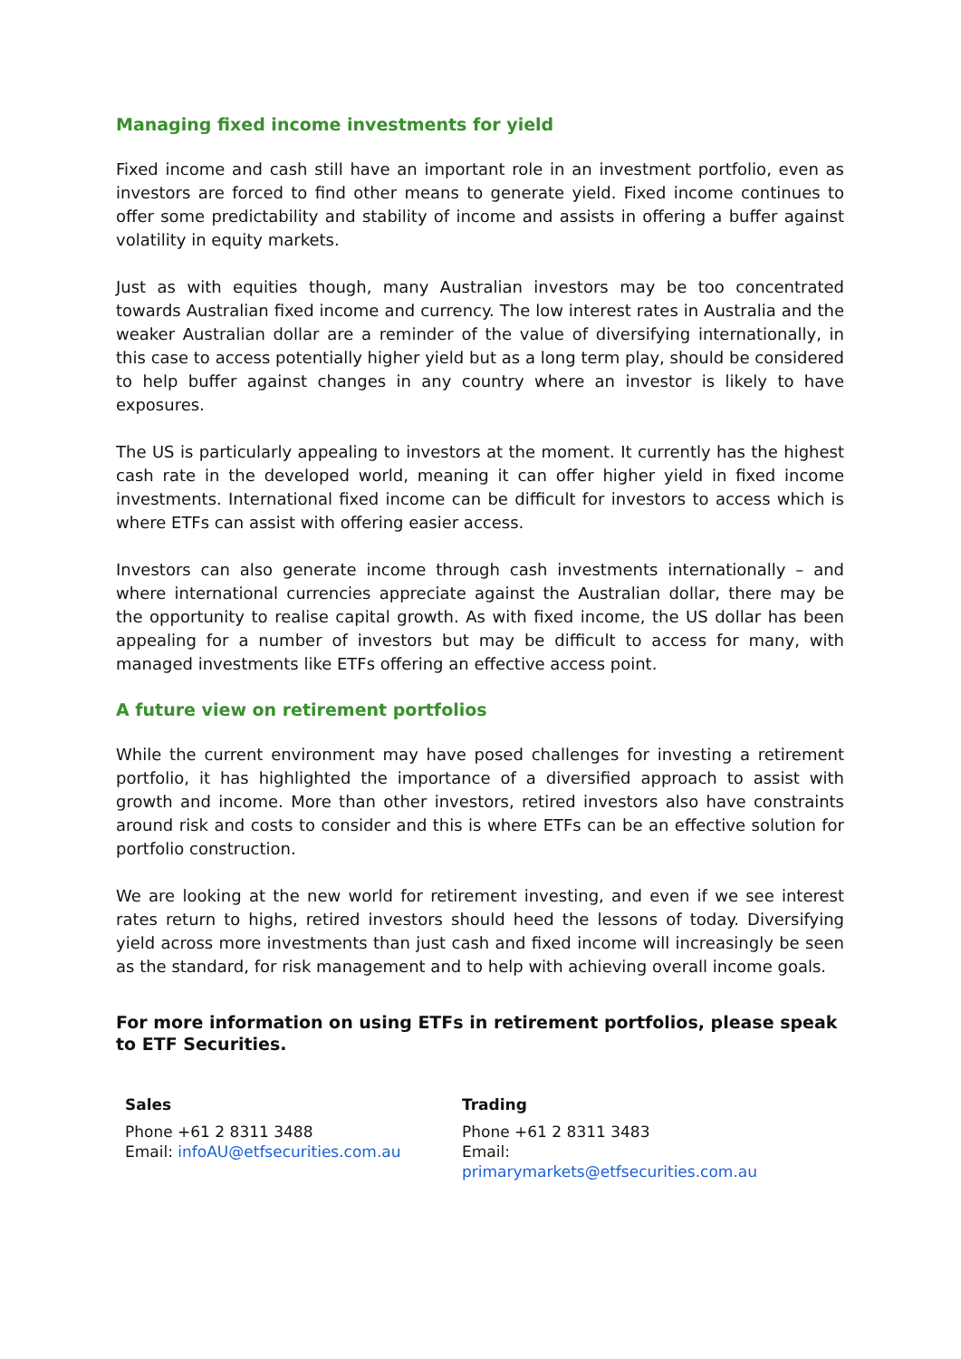Managing fixed income investments for yield
Fixed income and cash still have an important role in an investment portfolio, even as investors are forced to find other means to generate yield. Fixed income continues to offer some predictability and stability of income and assists in offering a buffer against volatility in equity markets.
Just as with equities though, many Australian investors may be too concentrated towards Australian fixed income and currency. The low interest rates in Australia and the weaker Australian dollar are a reminder of the value of diversifying internationally, in this case to access potentially higher yield but as a long term play, should be considered to help buffer against changes in any country where an investor is likely to have exposures.
The US is particularly appealing to investors at the moment. It currently has the highest cash rate in the developed world, meaning it can offer higher yield in fixed income investments. International fixed income can be difficult for investors to access which is where ETFs can assist with offering easier access.
Investors can also generate income through cash investments internationally – and where international currencies appreciate against the Australian dollar, there may be the opportunity to realise capital growth. As with fixed income, the US dollar has been appealing for a number of investors but may be difficult to access for many, with managed investments like ETFs offering an effective access point.
A future view on retirement portfolios
While the current environment may have posed challenges for investing a retirement portfolio, it has highlighted the importance of a diversified approach to assist with growth and income. More than other investors, retired investors also have constraints around risk and costs to consider and this is where ETFs can be an effective solution for portfolio construction.
We are looking at the new world for retirement investing, and even if we see interest rates return to highs, retired investors should heed the lessons of today. Diversifying yield across more investments than just cash and fixed income will increasingly be seen as the standard, for risk management and to help with achieving overall income goals.
For more information on using ETFs in retirement portfolios, please speak to ETF Securities.
Sales
Phone +61 2 8311 3488
Email: infoAU@etfsecurities.com.au
Trading
Phone +61 2 8311 3483
Email: primarymarkets@etfsecurities.com.au